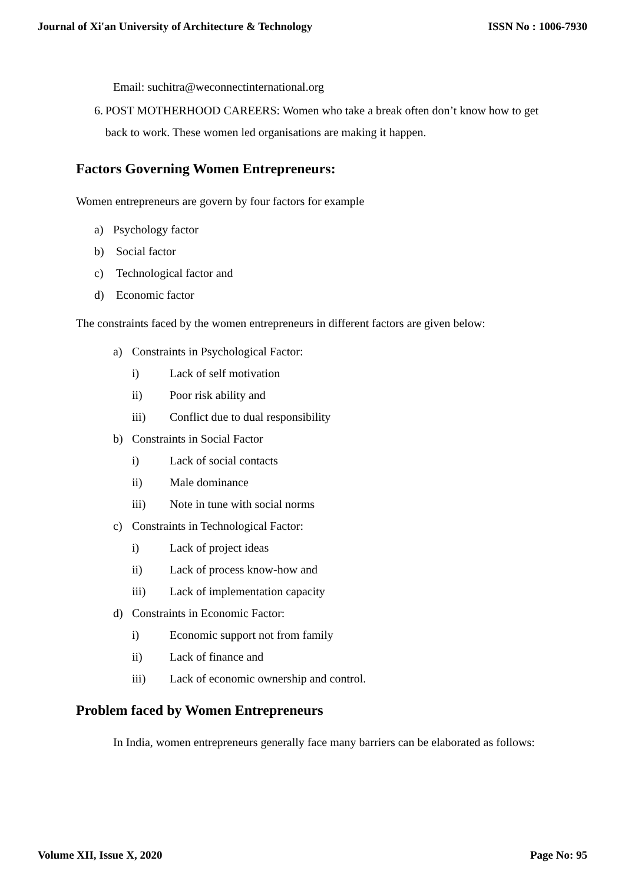Journal of Xi'an University of Architecture & Technology ISSN No : 1006-7930
Email: suchitra@weconnectinternational.org
6. POST MOTHERHOOD CAREERS: Women who take a break often don’t know how to get back to work. These women led organisations are making it happen.
Factors Governing Women Entrepreneurs:
Women entrepreneurs are govern by four factors for example
a) Psychology factor
b) Social factor
c) Technological factor and
d) Economic factor
The constraints faced by the women entrepreneurs in different factors are given below:
a) Constraints in Psychological Factor:
i) Lack of self motivation
ii) Poor risk ability and
iii) Conflict due to dual responsibility
b) Constraints in Social Factor
i) Lack of social contacts
ii) Male dominance
iii) Note in tune with social norms
c) Constraints in Technological Factor:
i) Lack of project ideas
ii) Lack of process know-how and
iii) Lack of implementation capacity
d) Constraints in Economic Factor:
i) Economic support not from family
ii) Lack of finance and
iii) Lack of economic ownership and control.
Problem faced by Women Entrepreneurs
In India, women entrepreneurs generally face many barriers can be elaborated as follows:
Volume XII, Issue X, 2020 Page No: 95